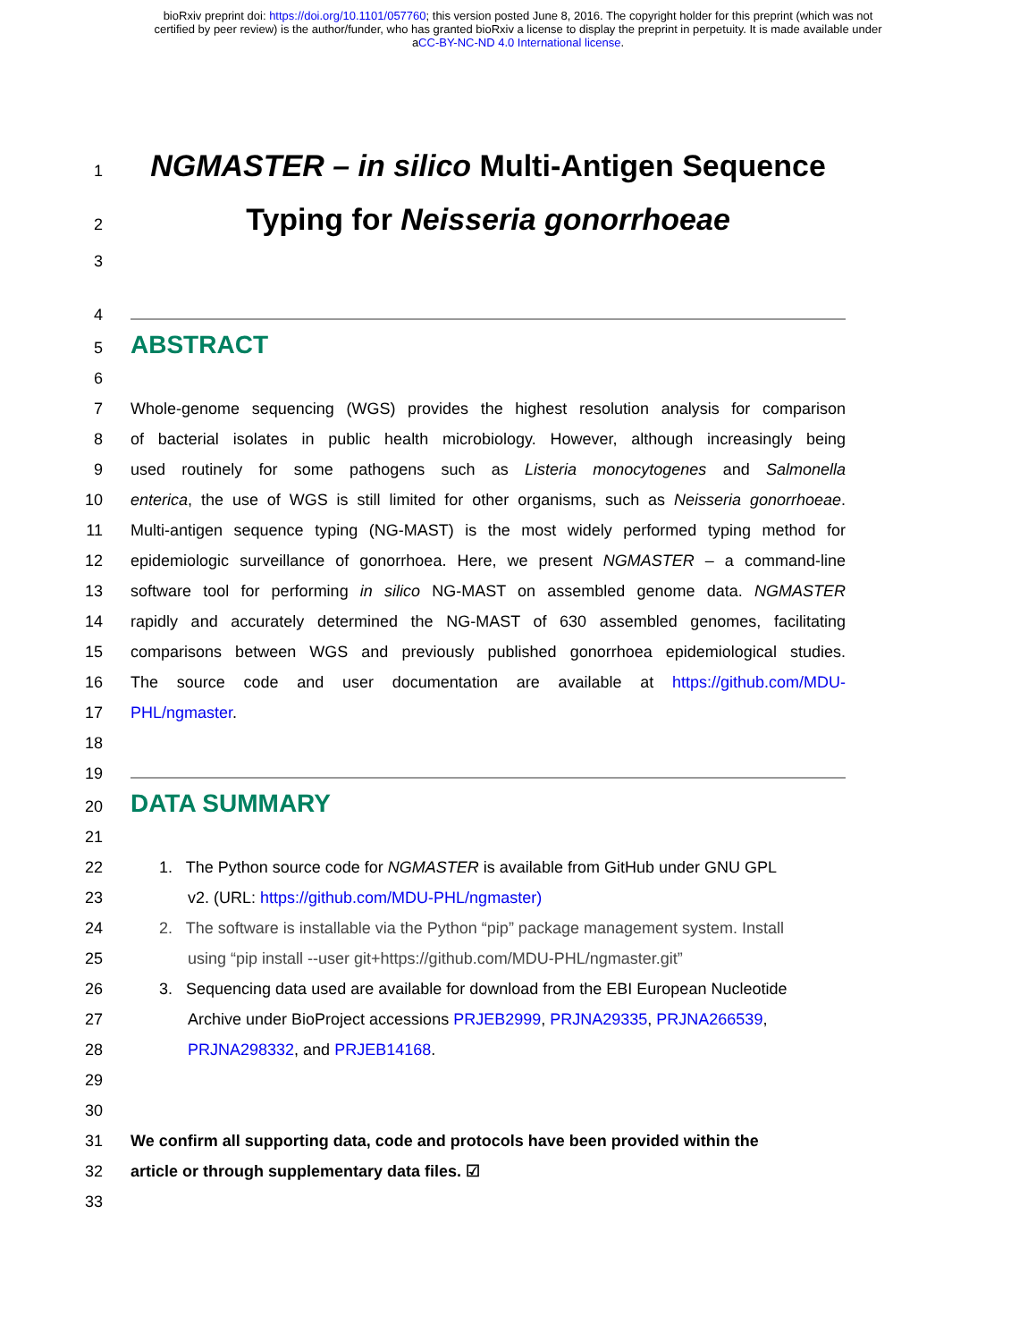bioRxiv preprint doi: https://doi.org/10.1101/057760; this version posted June 8, 2016. The copyright holder for this preprint (which was not
certified by peer review) is the author/funder, who has granted bioRxiv a license to display the preprint in perpetuity. It is made available under
aCC-BY-NC-ND 4.0 International license.
1 NGMASTER – in silico Multi-Antigen Sequence
2 Typing for Neisseria gonorrhoeae
3
4
5
ABSTRACT
6
7 Whole-genome sequencing (WGS) provides the highest resolution analysis for comparison
8 of bacterial isolates in public health microbiology. However, although increasingly being
9 used routinely for some pathogens such as Listeria monocytogenes and Salmonella
10 enterica, the use of WGS is still limited for other organisms, such as Neisseria gonorrhoeae.
11 Multi-antigen sequence typing (NG-MAST) is the most widely performed typing method for
12 epidemiologic surveillance of gonorrhoea. Here, we present NGMASTER – a command-line
13 software tool for performing in silico NG-MAST on assembled genome data. NGMASTER
14 rapidly and accurately determined the NG-MAST of 630 assembled genomes, facilitating
15 comparisons between WGS and previously published gonorrhoea epidemiological studies.
16 The source code and user documentation are available at https://github.com/MDU-
17 PHL/ngmaster.
18
19
20
DATA SUMMARY
21
22 1. The Python source code for NGMASTER is available from GitHub under GNU GPL
23 v2. (URL: https://github.com/MDU-PHL/ngmaster)
24 2. The software is installable via the Python “pip” package management system. Install
25 using “pip install --user git+https://github.com/MDU-PHL/ngmaster.git”
26 3. Sequencing data used are available for download from the EBI European Nucleotide
27 Archive under BioProject accessions PRJEB2999, PRJNA29335, PRJNA266539,
28 PRJNA298332, and PRJEB14168.
29
30
31 We confirm all supporting data, code and protocols have been provided within the
32 article or through supplementary data files. ☑
33